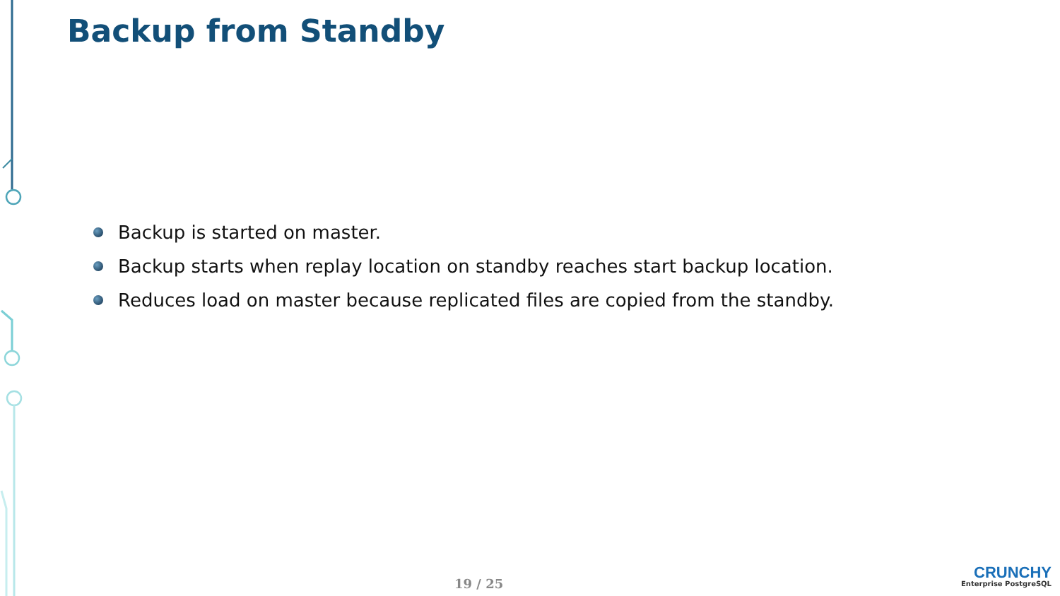Backup from Standby
Backup is started on master.
Backup starts when replay location on standby reaches start backup location.
Reduces load on master because replicated files are copied from the standby.
19 / 25
CRUNCHY
Enterprise PostgreSQL